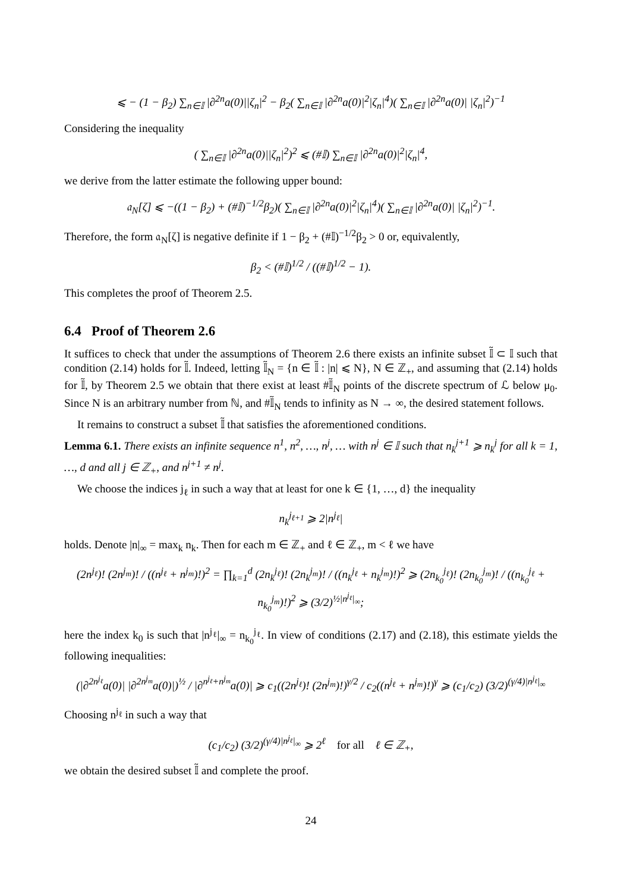⩽ − (1 − β<sub>2</sub>) ∑<sub>n∈𝕀</sub> |∂<sup>2n</sup>a(0)||ζ<sub>n</sub>|<sup>2</sup> − β<sub>2</sub>( ∑<sub>n∈𝕀</sub> |∂<sup>2n</sup>a(0)|<sup>2</sup>|ζ<sub>n</sub>|<sup>4</sup>)( ∑<sub>n∈𝕀</sub> |∂<sup>2n</sup>a(0)| |ζ<sub>n</sub>|<sup>2</sup>)<sup>−1</sup>
Considering the inequality
( ∑<sub>n∈𝕀</sub> |∂<sup>2n</sup>a(0)||ζ<sub>n</sub>|<sup>2</sup>)<sup>2</sup> ⩽ (#𝕀) ∑<sub>n∈𝕀</sub> |∂<sup>2n</sup>a(0)|<sup>2</sup>|ζ<sub>n</sub>|<sup>4</sup>,
we derive from the latter estimate the following upper bound:
𝔞<sub>N</sub>[ζ] ⩽ −((1 − β<sub>2</sub>) + (#𝕀)<sup>−1/2</sup>β<sub>2</sub>)( ∑<sub>n∈𝕀</sub> |∂<sup>2n</sup>a(0)|<sup>2</sup>|ζ<sub>n</sub>|<sup>4</sup>)( ∑<sub>n∈𝕀</sub> |∂<sup>2n</sup>a(0)| |ζ<sub>n</sub>|<sup>2</sup>)<sup>−1</sup>.
Therefore, the form 𝔞<sub>N</sub>[ζ] is negative definite if 1 − β<sub>2</sub> + (#𝕀)<sup>−1/2</sup>β<sub>2</sub> > 0 or, equivalently,
β<sub>2</sub> < (#𝕀)<sup>1/2</sup> / ((#𝕀)<sup>1/2</sup> − 1).
This completes the proof of Theorem 2.5.
6.4 Proof of Theorem 2.6
It suffices to check that under the assumptions of Theorem 2.6 there exists an infinite subset 𝕀̃ ⊂ 𝕀 such that condition (2.14) holds for 𝕀̃. Indeed, letting 𝕀̃<sub>N</sub> = {n ∈ 𝕀̃ : |n| ⩽ N}, N ∈ ℤ<sub>+</sub>, and assuming that (2.14) holds for 𝕀̃, by Theorem 2.5 we obtain that there exist at least #𝕀̃<sub>N</sub> points of the discrete spectrum of ℒ below μ<sub>0</sub>. Since N is an arbitrary number from ℕ, and #𝕀̃<sub>N</sub> tends to infinity as N → ∞, the desired statement follows.
It remains to construct a subset 𝕀̃ that satisfies the aforementioned conditions.
Lemma 6.1. There exists an infinite sequence n<sup>1</sup>, n<sup>2</sup>, …, n<sup>j</sup>, … with n<sup>j</sup> ∈ 𝕀 such that n<sub>k</sub><sup>j+1</sup> ⩾ n<sub>k</sub><sup>j</sup> for all k = 1, …, d and all j ∈ ℤ<sub>+</sub>, and n<sup>j+1</sup> ≠ n<sup>j</sup>.
We choose the indices j<sub>ℓ</sub> in such a way that at least for one k ∈ {1, …, d} the inequality
n<sub>k</sub><sup>j<sub>ℓ+1</sub></sup> ⩾ 2|n<sup>j<sub>ℓ</sub></sup>|
holds. Denote |n|<sub>∞</sub> = max<sub>k</sub> n<sub>k</sub>. Then for each m ∈ ℤ<sub>+</sub> and ℓ ∈ ℤ<sub>+</sub>, m < ℓ we have
(2n<sup>j<sub>ℓ</sub></sup>)! (2n<sup>j<sub>m</sub></sup>)! / ((n<sup>j<sub>ℓ</sub></sup> + n<sup>j<sub>m</sub></sup>)!)<sup>2</sup> = ∏<sub>k=1</sub><sup>d</sup> (2n<sub>k</sub><sup>j<sub>ℓ</sub></sup>)! (2n<sub>k</sub><sup>j<sub>m</sub></sup>)! / ((n<sub>k</sub><sup>j<sub>ℓ</sub></sup> + n<sub>k</sub><sup>j<sub>m</sub></sup>)!)<sup>2</sup> ⩾ (2n<sub>k<sub>0</sub></sub><sup>j<sub>ℓ</sub></sup>)! (2n<sub>k<sub>0</sub></sub><sup>j<sub>m</sub></sup>)! / ((n<sub>k<sub>0</sub></sub><sup>j<sub>ℓ</sub></sup> + n<sub>k<sub>0</sub></sub><sup>j<sub>m</sub></sup>)!)<sup>2</sup> ⩾ (3/2)<sup>½|n<sup>j<sub>ℓ</sub></sup>|<sub>∞</sub></sup>;
here the index k<sub>0</sub> is such that |n<sup>j<sub>ℓ</sub></sup>|<sub>∞</sub> = n<sub>k<sub>0</sub></sub><sup>j<sub>ℓ</sub></sup>. In view of conditions (2.17) and (2.18), this estimate yields the following inequalities:
(|∂<sup>2n<sup>j<sub>ℓ</sub></sup></sup>a(0)| |∂<sup>2n<sup>j<sub>m</sub></sup></sup>a(0)|)<sup>½</sup> / |∂<sup>n<sup>j<sub>ℓ</sub></sup>+n<sup>j<sub>m</sub></sup></sup>a(0)| ⩾ c<sub>1</sub>((2n<sup>j<sub>ℓ</sub></sup>)! (2n<sup>j<sub>m</sub></sup>)!)<sup>γ/2</sup> / c<sub>2</sub>((n<sup>j<sub>ℓ</sub></sup> + n<sup>j<sub>m</sub></sup>)!)<sup>γ</sup> ⩾ (c<sub>1</sub>/c<sub>2</sub>) (3/2)<sup>(γ/4)|n<sup>j<sub>ℓ</sub></sup>|<sub>∞</sub></sup>
Choosing n<sup>j<sub>ℓ</sub></sup> in such a way that
(c<sub>1</sub>/c<sub>2</sub>) (3/2)<sup>(γ/4)|n<sup>j<sub>ℓ</sub></sup>|<sub>∞</sub></sup> ⩾ 2<sup>ℓ</sup> for all ℓ ∈ ℤ<sub>+</sub>,
we obtain the desired subset 𝕀̃ and complete the proof.
24